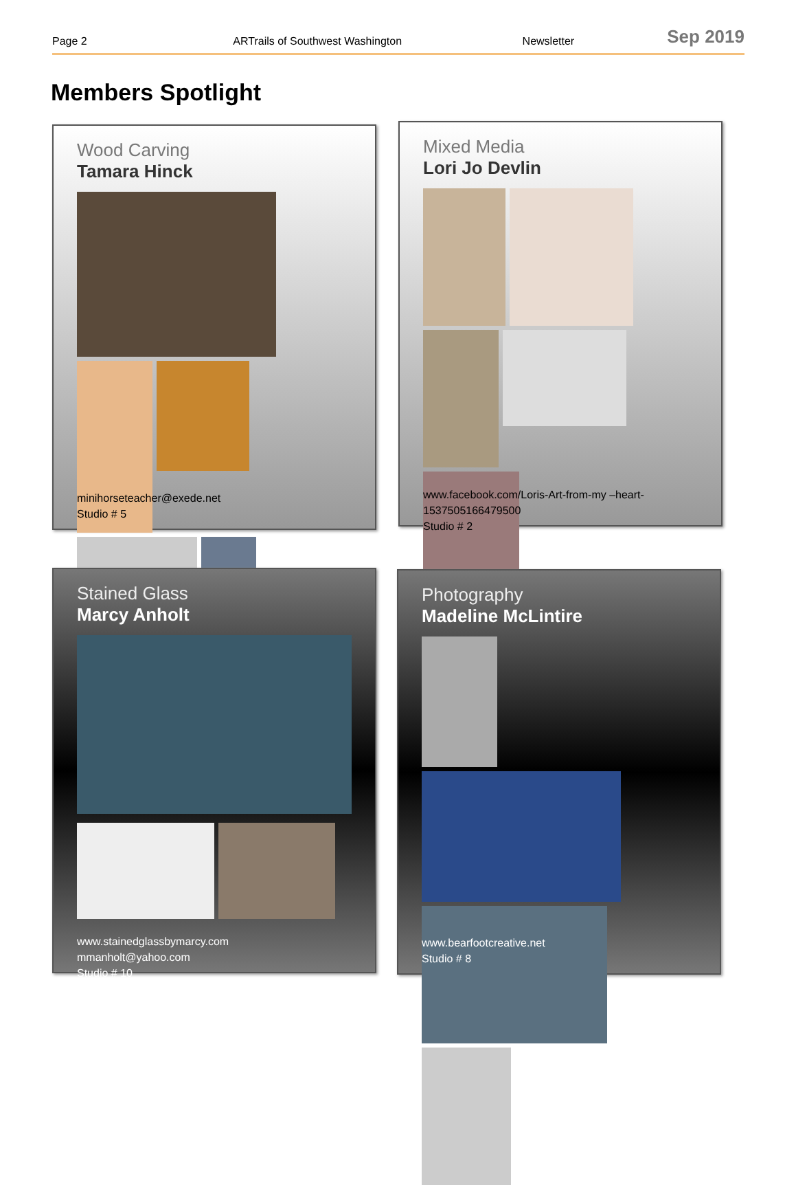Page 2 ARTrails of Southwest Washington Newsletter Sep 2019
Members Spotlight
Wood Carving
Tamara Hinck
minihorseteacher@exede.net
Studio # 5
Mixed Media
Lori Jo Devlin
www.facebook.com/Loris-Art-from-my –heart-
1537505166479500
Studio # 2
Stained Glass
Marcy Anholt
www.stainedglassbymarcy.com
mmanholt@yahoo.com
Studio # 10
Photography
Madeline McLintire
www.bearfootcreative.net
Studio # 8